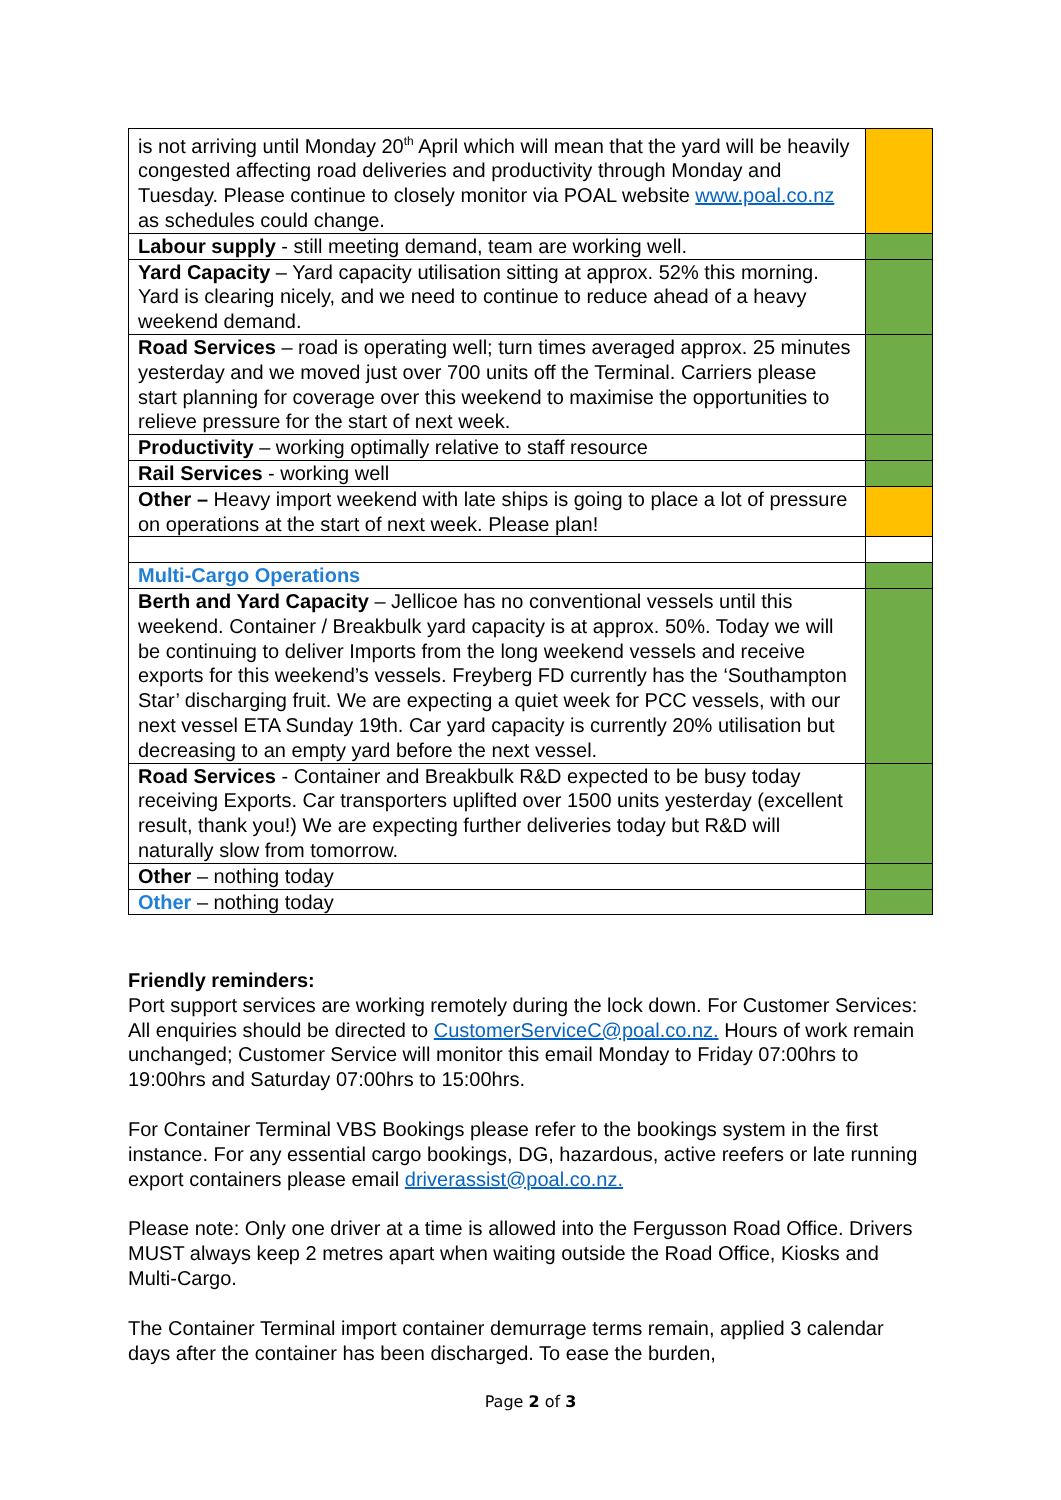| is not arriving until Monday 20<sup>th</sup> April which will mean that the yard will be heavily congested affecting road deliveries and productivity through Monday and Tuesday. Please continue to closely monitor via POAL website www.poal.co.nz as schedules could change. | |
| Labour supply - still meeting demand, team are working well. | |
| Yard Capacity – Yard capacity utilisation sitting at approx. 52% this morning. Yard is clearing nicely, and we need to continue to reduce ahead of a heavy weekend demand. | |
| Road Services – road is operating well; turn times averaged approx. 25 minutes yesterday and we moved just over 700 units off the Terminal. Carriers please start planning for coverage over this weekend to maximise the opportunities to relieve pressure for the start of next week. | |
| Productivity – working optimally relative to staff resource | |
| Rail Services - working well | |
| Other – Heavy import weekend with late ships is going to place a lot of pressure on operations at the start of next week. Please plan! | |
| Multi-Cargo Operations | |
| Berth and Yard Capacity – Jellicoe has no conventional vessels until this weekend. Container / Breakbulk yard capacity is at approx. 50%. Today we will be continuing to deliver Imports from the long weekend vessels and receive exports for this weekend’s vessels. Freyberg FD currently has the ‘Southampton Star’ discharging fruit. We are expecting a quiet week for PCC vessels, with our next vessel ETA Sunday 19th. Car yard capacity is currently 20% utilisation but decreasing to an empty yard before the next vessel. | |
| Road Services - Container and Breakbulk R&D expected to be busy today receiving Exports. Car transporters uplifted over 1500 units yesterday (excellent result, thank you!) We are expecting further deliveries today but R&D will naturally slow from tomorrow. | |
| Other – nothing today | |
| Other – nothing today | |
Friendly reminders:
Port support services are working remotely during the lock down. For Customer Services: All enquiries should be directed to CustomerServiceC@poal.co.nz. Hours of work remain unchanged; Customer Service will monitor this email Monday to Friday 07:00hrs to 19:00hrs and Saturday 07:00hrs to 15:00hrs.
For Container Terminal VBS Bookings please refer to the bookings system in the first instance. For any essential cargo bookings, DG, hazardous, active reefers or late running export containers please email driverassist@poal.co.nz.
Please note: Only one driver at a time is allowed into the Fergusson Road Office. Drivers MUST always keep 2 metres apart when waiting outside the Road Office, Kiosks and Multi-Cargo.
The Container Terminal import container demurrage terms remain, applied 3 calendar days after the container has been discharged. To ease the burden,
Page 2 of 3